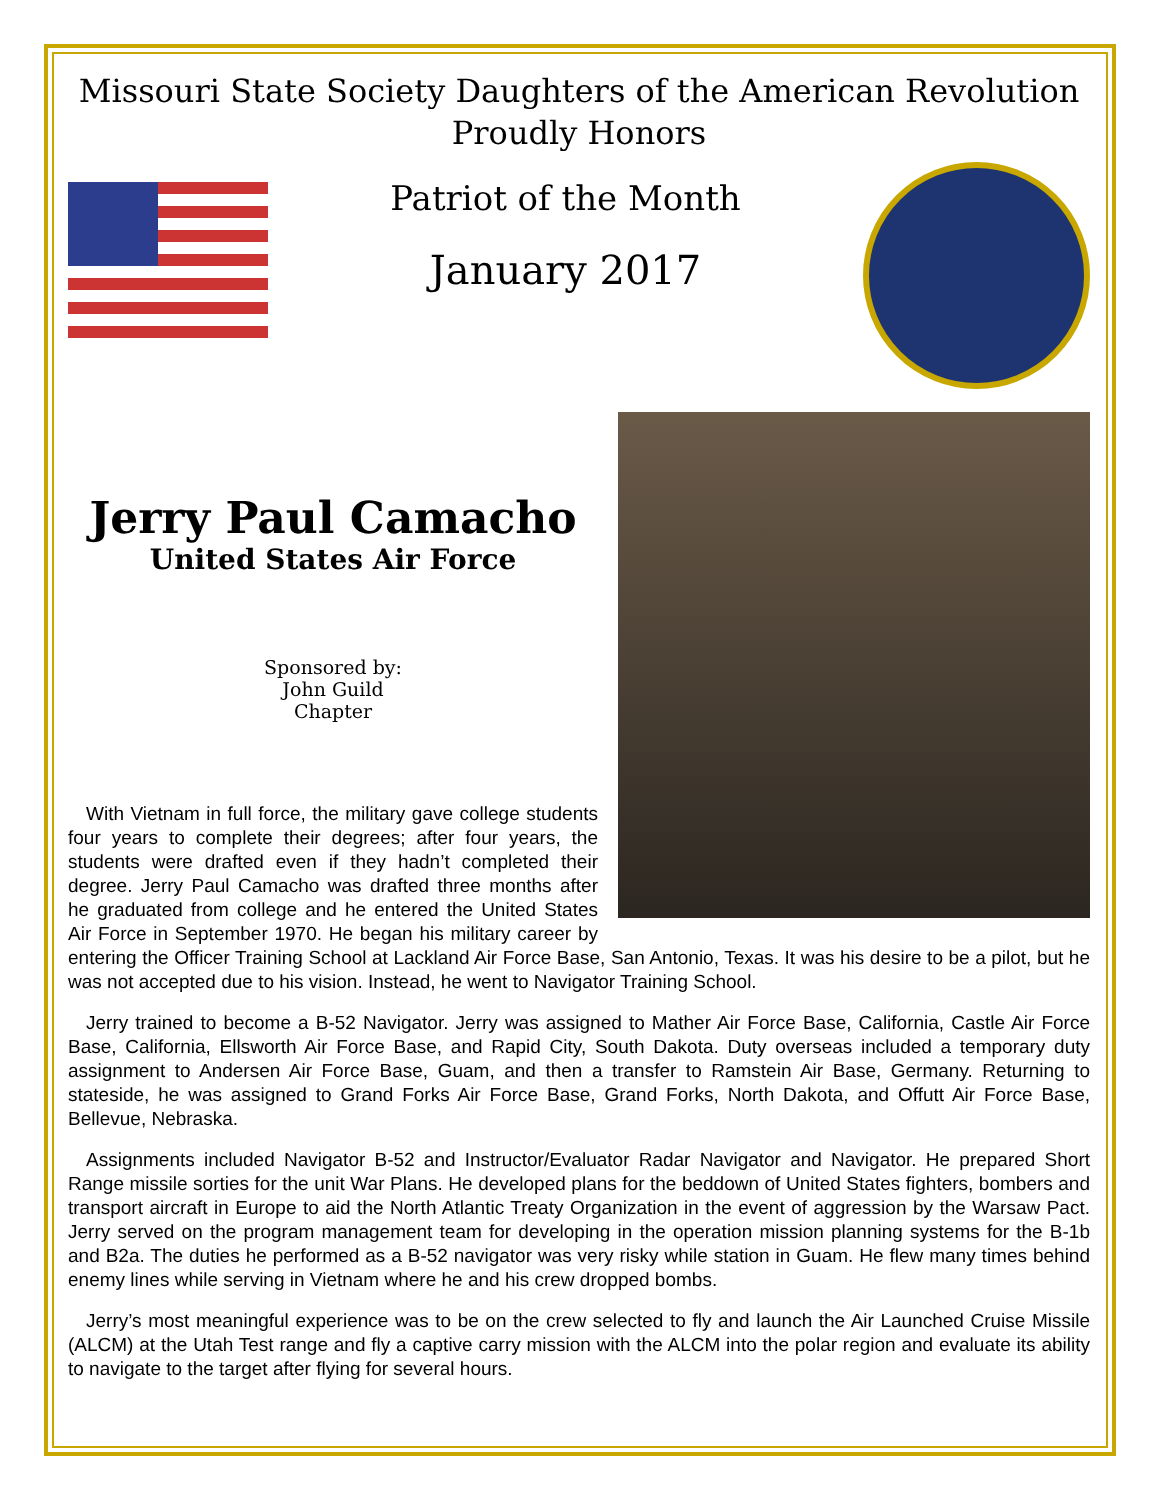Missouri State Society Daughters of the American Revolution
Proudly Honors
Patriot of the Month
January 2017
Jerry Paul Camacho
United States Air Force
Sponsored by:
John Guild
Chapter
With Vietnam in full force, the military gave college students four years to complete their degrees; after four years, the students were drafted even if they hadn’t completed their degree. Jerry Paul Camacho was drafted three months after he graduated from college and he entered the United States Air Force in September 1970. He began his military career by entering the Officer Training School at Lackland Air Force Base, San Antonio, Texas. It was his desire to be a pilot, but he was not accepted due to his vision. Instead, he went to Navigator Training School.
Jerry trained to become a B-52 Navigator. Jerry was assigned to Mather Air Force Base, California, Castle Air Force Base, California, Ellsworth Air Force Base, and Rapid City, South Dakota. Duty overseas included a temporary duty assignment to Andersen Air Force Base, Guam, and then a transfer to Ramstein Air Base, Germany. Returning to stateside, he was assigned to Grand Forks Air Force Base, Grand Forks, North Dakota, and Offutt Air Force Base, Bellevue, Nebraska.
Assignments included Navigator B-52 and Instructor/Evaluator Radar Navigator and Navigator. He prepared Short Range missile sorties for the unit War Plans. He developed plans for the beddown of United States fighters, bombers and transport aircraft in Europe to aid the North Atlantic Treaty Organization in the event of aggression by the Warsaw Pact. Jerry served on the program management team for developing in the operation mission planning systems for the B-1b and B2a. The duties he performed as a B-52 navigator was very risky while station in Guam. He flew many times behind enemy lines while serving in Vietnam where he and his crew dropped bombs.
Jerry’s most meaningful experience was to be on the crew selected to fly and launch the Air Launched Cruise Missile (ALCM) at the Utah Test range and fly a captive carry mission with the ALCM into the polar region and evaluate its ability to navigate to the target after flying for several hours.